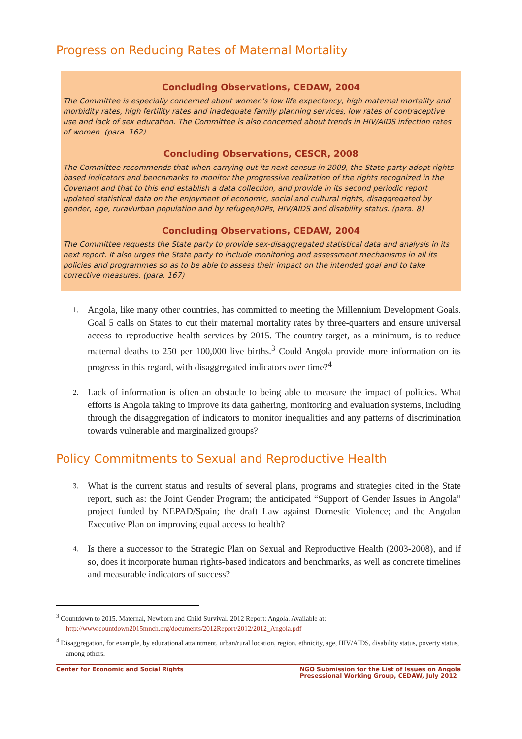Progress on Reducing Rates of Maternal Mortality
Concluding Observations, CEDAW, 2004
The Committee is especially concerned about women’s low life expectancy, high maternal mortality and morbidity rates, high fertility rates and inadequate family planning services, low rates of contraceptive use and lack of sex education. The Committee is also concerned about trends in HIV/AIDS infection rates of women. (para. 162)
Concluding Observations, CESCR, 2008
The Committee recommends that when carrying out its next census in 2009, the State party adopt rights-based indicators and benchmarks to monitor the progressive realization of the rights recognized in the Covenant and that to this end establish a data collection, and provide in its second periodic report updated statistical data on the enjoyment of economic, social and cultural rights, disaggregated by gender, age, rural/urban population and by refugee/IDPs, HIV/AIDS and disability status. (para. 8)
Concluding Observations, CEDAW, 2004
The Committee requests the State party to provide sex-disaggregated statistical data and analysis in its next report. It also urges the State party to include monitoring and assessment mechanisms in all its policies and programmes so as to be able to assess their impact on the intended goal and to take corrective measures. (para. 167)
1. Angola, like many other countries, has committed to meeting the Millennium Development Goals. Goal 5 calls on States to cut their maternal mortality rates by three-quarters and ensure universal access to reproductive health services by 2015. The country target, as a minimum, is to reduce maternal deaths to 250 per 100,000 live births.<sup>3</sup> Could Angola provide more information on its progress in this regard, with disaggregated indicators over time?<sup>4</sup>
2. Lack of information is often an obstacle to being able to measure the impact of policies. What efforts is Angola taking to improve its data gathering, monitoring and evaluation systems, including through the disaggregation of indicators to monitor inequalities and any patterns of discrimination towards vulnerable and marginalized groups?
Policy Commitments to Sexual and Reproductive Health
3. What is the current status and results of several plans, programs and strategies cited in the State report, such as: the Joint Gender Program; the anticipated “Support of Gender Issues in Angola” project funded by NEPAD/Spain; the draft Law against Domestic Violence; and the Angolan Executive Plan on improving equal access to health?
4. Is there a successor to the Strategic Plan on Sexual and Reproductive Health (2003-2008), and if so, does it incorporate human rights-based indicators and benchmarks, as well as concrete timelines and measurable indicators of success?
<sup>3</sup> Countdown to 2015. Maternal, Newborn and Child Survival. 2012 Report: Angola. Available at: http://www.countdown2015mnch.org/documents/2012Report/2012/2012_Angola.pdf
<sup>4</sup> Disaggregation, for example, by educational attaintment, urban/rural location, region, ethnicity, age, HIV/AIDS, disability status, poverty status, among others.
Center for Economic and Social Rights
NGO Submission for the List of Issues on Angola
Presessional Working Group, CEDAW, July 2012